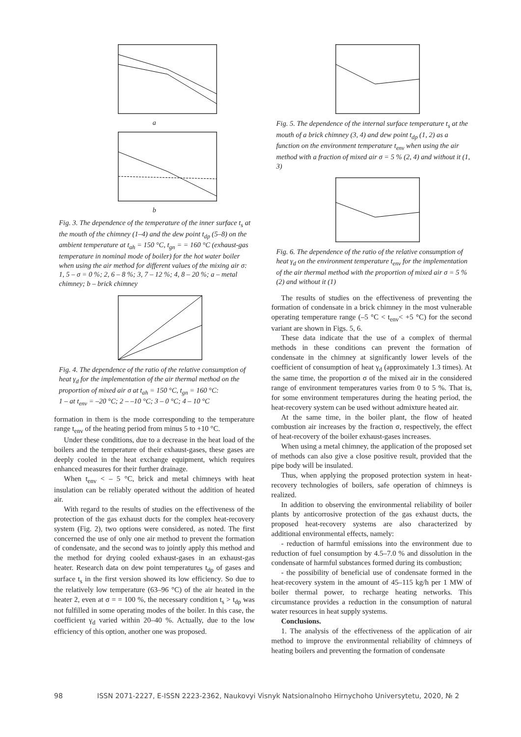a
b
Fig. 3. The dependence of the temperature of the inner surface t<sub>s</sub> at the mouth of the chimney (1–4) and the dew point t<sub>dp</sub> (5–8) on the ambient temperature at t<sub>ah</sub> = 150 °C, t<sub>gn</sub> = = 160 °C (exhaust-gas temperature in nominal mode of boiler) for the hot water boiler when using the air method for different values of the mixing air σ:
1, 5 – σ = 0 %; 2, 6 – 8 %; 3, 7 – 12 %; 4, 8 – 20 %; a – metal chimney; b – brick chimney
Fig. 4. The dependence of the ratio of the relative consumption of heat γ<sub>d</sub> for the implementation of the air thermal method on the proportion of mixed air σ at t<sub>ah</sub> = 150 °C, t<sub>gn</sub> = 160 °C:
1 – at t<sub>env</sub> = –20 °C; 2 – –10 °C; 3 – 0 °C; 4 – 10 °C
formation in them is the mode corresponding to the temperature range t<sub>env</sub> of the heating period from minus 5 to +10 °C.
Under these conditions, due to a decrease in the heat load of the boilers and the temperature of their exhaust-gases, these gases are deeply cooled in the heat exchange equipment, which requires enhanced measures for their further drainage.
When t<sub>env</sub> < – 5 °C, brick and metal chimneys with heat insulation can be reliably operated without the addition of heated air.
With regard to the results of studies on the effectiveness of the protection of the gas exhaust ducts for the complex heat-recovery system (Fig. 2), two options were considered, as noted. The first concerned the use of only one air method to prevent the formation of condensate, and the second was to jointly apply this method and the method for drying cooled exhaust-gases in an exhaust-gas heater. Research data on dew point temperatures t<sub>dp</sub> of gases and surface t<sub>s</sub> in the first version showed its low efficiency. So due to the relatively low temperature (63–96 °C) of the air heated in the heater 2, even at σ = = 100 %, the necessary condition t<sub>s</sub> > t<sub>dp</sub> was not fulfilled in some operating modes of the boiler. In this case, the coefficient γ<sub>d</sub> varied within 20–40 %. Actually, due to the low efficiency of this option, another one was proposed.
Fig. 5. The dependence of the internal surface temperature t<sub>s</sub> at the mouth of a brick chimney (3, 4) and dew point t<sub>dp</sub> (1, 2) as a function on the environment temperature t<sub>env</sub> when using the air method with a fraction of mixed air σ = 5 % (2, 4) and without it (1, 3)
Fig. 6. The dependence of the ratio of the relative consumption of heat γ<sub>d</sub> on the environment temperature t<sub>env</sub> for the implementation of the air thermal method with the proportion of mixed air σ = 5 % (2) and without it (1)
The results of studies on the effectiveness of preventing the formation of condensate in a brick chimney in the most vulnerable operating temperature range (–5 °C < t<sub>env</sub>< +5 °C) for the second variant are shown in Figs. 5, 6.
These data indicate that the use of a complex of thermal methods in these conditions can prevent the formation of condensate in the chimney at significantly lower levels of the coefficient of consumption of heat γ<sub>d</sub> (approximately 1.3 times). At the same time, the proportion σ of the mixed air in the considered range of environment temperatures varies from 0 to 5 %. That is, for some environment temperatures during the heating period, the heat-recovery system can be used without admixture heated air.
At the same time, in the boiler plant, the flow of heated combustion air increases by the fraction σ, respectively, the effect of heat-recovery of the boiler exhaust-gases increases.
When using a metal chimney, the application of the proposed set of methods can also give a close positive result, provided that the pipe body will be insulated.
Thus, when applying the proposed protection system in heat-recovery technologies of boilers, safe operation of chimneys is realized.
In addition to observing the environmental reliability of boiler plants by anticorrosive protection of the gas exhaust ducts, the proposed heat-recovery systems are also characterized by additional environmental effects, namely:
- reduction of harmful emissions into the environment due to reduction of fuel consumption by 4.5–7.0 % and dissolution in the condensate of harmful substances formed during its combustion;
- the possibility of beneficial use of condensate formed in the heat-recovery system in the amount of 45–115 kg/h per 1 MW of boiler thermal power, to recharge heating networks. This circumstance provides a reduction in the consumption of natural water resources in heat supply systems.
Conclusions.
1. The analysis of the effectiveness of the application of air method to improve the environmental reliability of chimneys of heating boilers and preventing the formation of condensate
98 ISSN 2071-2227, E-ISSN 2223-2362, Naukovyi Visnyk Natsionalnoho Hirnychoho Universytetu, 2020, № 2